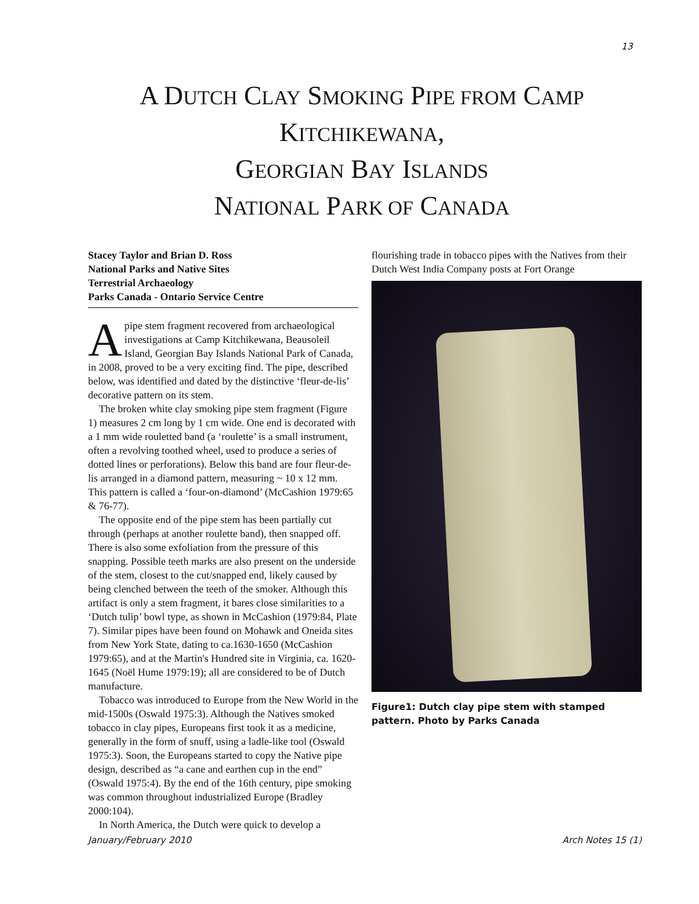13
A DUTCH CLAY SMOKING PIPE FROM CAMP
KITCHIKEWANA,
GEORGIAN BAY ISLANDS
NATIONAL PARK OF CANADA
Stacey Taylor and Brian D. Ross
National Parks and Native Sites
Terrestrial Archaeology
Parks Canada - Ontario Service Centre
Apipe stem fragment recovered from archaeological investigations at Camp Kitchikewana, Beausoleil Island, Georgian Bay Islands National Park of Canada, in 2008, proved to be a very exciting find. The pipe, described below, was identified and dated by the distinctive ‘fleur-de-lis’ decorative pattern on its stem.
The broken white clay smoking pipe stem fragment (Figure 1) measures 2 cm long by 1 cm wide. One end is decorated with a 1 mm wide rouletted band (a ‘roulette’ is a small instrument, often a revolving toothed wheel, used to produce a series of dotted lines or perforations). Below this band are four fleur-de-lis arranged in a diamond pattern, measuring ~ 10 x 12 mm. This pattern is called a ‘four-on-diamond’ (McCashion 1979:65 & 76-77).
The opposite end of the pipe stem has been partially cut through (perhaps at another roulette band), then snapped off. There is also some exfoliation from the pressure of this snapping. Possible teeth marks are also present on the underside of the stem, closest to the cut/snapped end, likely caused by being clenched between the teeth of the smoker. Although this artifact is only a stem fragment, it bares close similarities to a ‘Dutch tulip’ bowl type, as shown in McCashion (1979:84, Plate 7). Similar pipes have been found on Mohawk and Oneida sites from New York State, dating to ca.1630-1650 (McCashion 1979:65), and at the Martin's Hundred site in Virginia, ca. 1620-1645 (Noël Hume 1979:19); all are considered to be of Dutch manufacture.
Tobacco was introduced to Europe from the New World in the mid-1500s (Oswald 1975:3). Although the Natives smoked tobacco in clay pipes, Europeans first took it as a medicine, generally in the form of snuff, using a ladle-like tool (Oswald 1975:3). Soon, the Europeans started to copy the Native pipe design, described as “a cane and earthen cup in the end” (Oswald 1975:4). By the end of the 16th century, pipe smoking was common throughout industrialized Europe (Bradley 2000:104).
In North America, the Dutch were quick to develop a
flourishing trade in tobacco pipes with the Natives from their Dutch West India Company posts at Fort Orange
Figure1: Dutch clay pipe stem with stamped pattern. Photo by Parks Canada
January/February 2010 Arch Notes 15 (1)